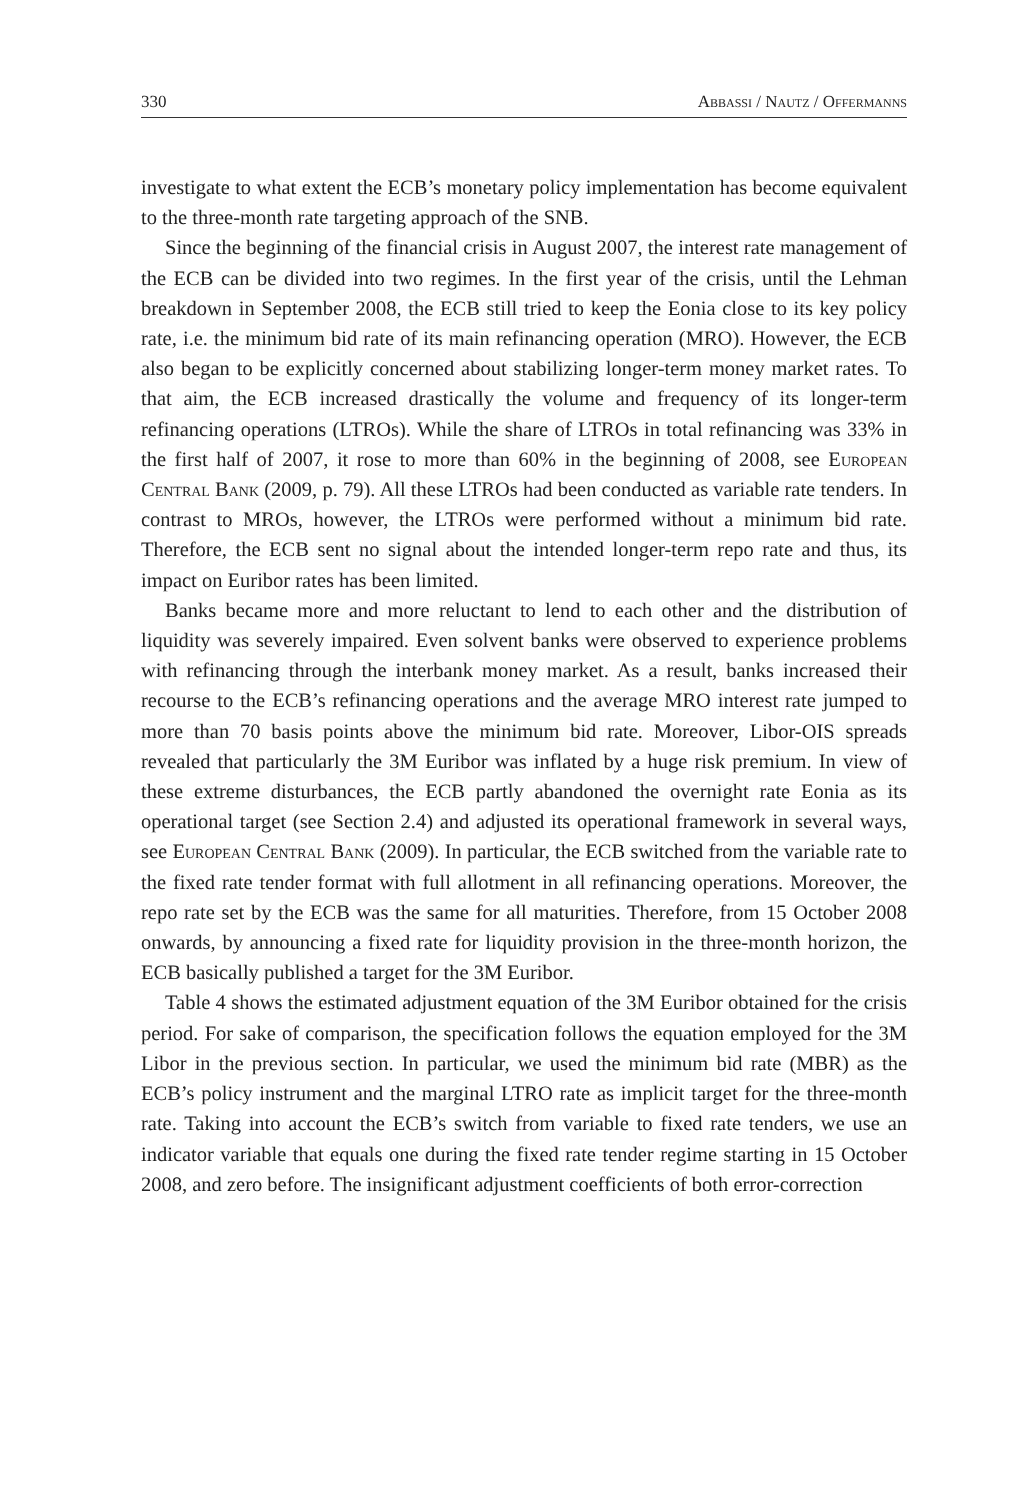330 Abbassi / Nautz / Offermanns
investigate to what extent the ECB’s monetary policy implementation has become equivalent to the three-month rate targeting approach of the SNB.
Since the beginning of the financial crisis in August 2007, the interest rate management of the ECB can be divided into two regimes. In the first year of the crisis, until the Lehman breakdown in September 2008, the ECB still tried to keep the Eonia close to its key policy rate, i.e. the minimum bid rate of its main refinancing operation (MRO). However, the ECB also began to be explicitly concerned about stabilizing longer-term money market rates. To that aim, the ECB increased drastically the volume and frequency of its longer-term refinancing operations (LTROs). While the share of LTROs in total refinancing was 33% in the first half of 2007, it rose to more than 60% in the beginning of 2008, see European Central Bank (2009, p. 79). All these LTROs had been conducted as variable rate tenders. In contrast to MROs, however, the LTROs were performed without a minimum bid rate. Therefore, the ECB sent no signal about the intended longer-term repo rate and thus, its impact on Euribor rates has been limited.
Banks became more and more reluctant to lend to each other and the distribution of liquidity was severely impaired. Even solvent banks were observed to experience problems with refinancing through the interbank money market. As a result, banks increased their recourse to the ECB’s refinancing operations and the average MRO interest rate jumped to more than 70 basis points above the minimum bid rate. Moreover, Libor-OIS spreads revealed that particularly the 3M Euribor was inflated by a huge risk premium. In view of these extreme disturbances, the ECB partly abandoned the overnight rate Eonia as its operational target (see Section 2.4) and adjusted its operational framework in several ways, see European Central Bank (2009). In particular, the ECB switched from the variable rate to the fixed rate tender format with full allotment in all refinancing operations. Moreover, the repo rate set by the ECB was the same for all maturities. Therefore, from 15 October 2008 onwards, by announcing a fixed rate for liquidity provision in the three-month horizon, the ECB basically published a target for the 3M Euribor.
Table 4 shows the estimated adjustment equation of the 3M Euribor obtained for the crisis period. For sake of comparison, the specification follows the equation employed for the 3M Libor in the previous section. In particular, we used the minimum bid rate (MBR) as the ECB’s policy instrument and the marginal LTRO rate as implicit target for the three-month rate. Taking into account the ECB’s switch from variable to fixed rate tenders, we use an indicator variable that equals one during the fixed rate tender regime starting in 15 October 2008, and zero before. The insignificant adjustment coefficients of both error-correction